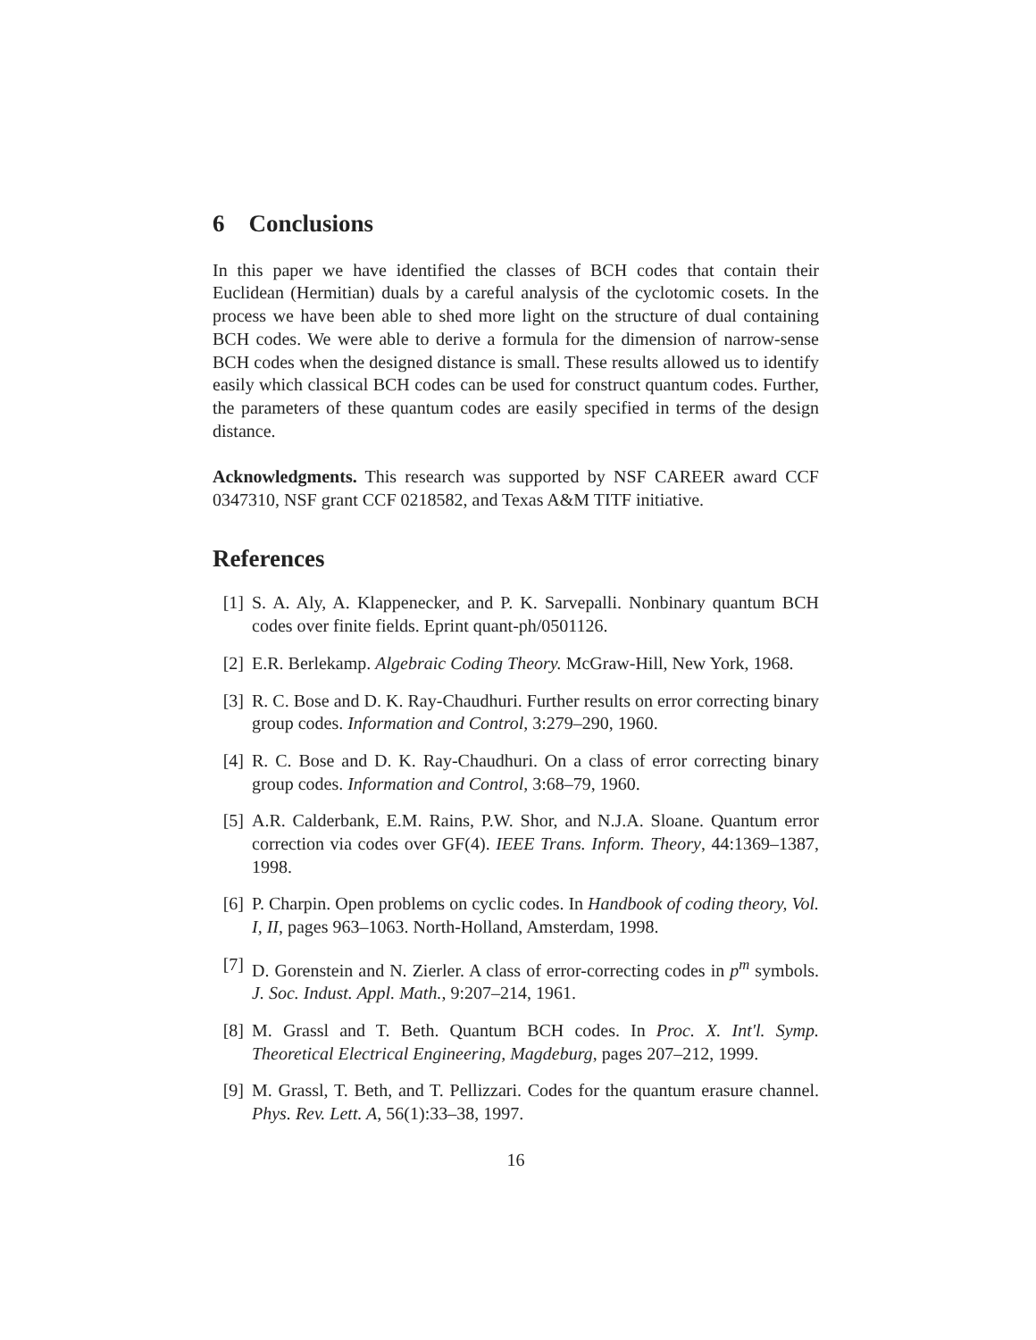6 Conclusions
In this paper we have identified the classes of BCH codes that contain their Euclidean (Hermitian) duals by a careful analysis of the cyclotomic cosets. In the process we have been able to shed more light on the structure of dual containing BCH codes. We were able to derive a formula for the dimension of narrow-sense BCH codes when the designed distance is small. These results allowed us to identify easily which classical BCH codes can be used for construct quantum codes. Further, the parameters of these quantum codes are easily specified in terms of the design distance.
Acknowledgments. This research was supported by NSF CAREER award CCF 0347310, NSF grant CCF 0218582, and Texas A&M TITF initiative.
References
[1] S. A. Aly, A. Klappenecker, and P. K. Sarvepalli. Nonbinary quantum BCH codes over finite fields. Eprint quant-ph/0501126.
[2] E.R. Berlekamp. Algebraic Coding Theory. McGraw-Hill, New York, 1968.
[3] R. C. Bose and D. K. Ray-Chaudhuri. Further results on error correcting binary group codes. Information and Control, 3:279–290, 1960.
[4] R. C. Bose and D. K. Ray-Chaudhuri. On a class of error correcting binary group codes. Information and Control, 3:68–79, 1960.
[5] A.R. Calderbank, E.M. Rains, P.W. Shor, and N.J.A. Sloane. Quantum error correction via codes over GF(4). IEEE Trans. Inform. Theory, 44:1369–1387, 1998.
[6] P. Charpin. Open problems on cyclic codes. In Handbook of coding theory, Vol. I, II, pages 963–1063. North-Holland, Amsterdam, 1998.
[7] D. Gorenstein and N. Zierler. A class of error-correcting codes in p<sup>m</sup> symbols. J. Soc. Indust. Appl. Math., 9:207–214, 1961.
[8] M. Grassl and T. Beth. Quantum BCH codes. In Proc. X. Int'l. Symp. Theoretical Electrical Engineering, Magdeburg, pages 207–212, 1999.
[9] M. Grassl, T. Beth, and T. Pellizzari. Codes for the quantum erasure channel. Phys. Rev. Lett. A, 56(1):33–38, 1997.
16